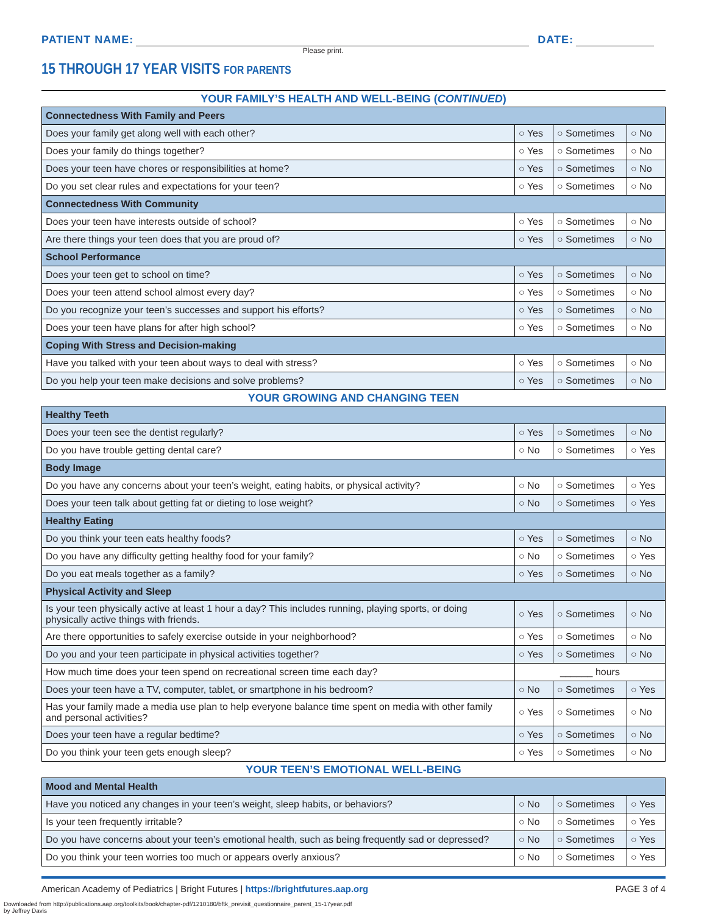PATIENT NAME:
DATE:
Please print.
15 THROUGH 17 YEAR VISITS FOR PARENTS
YOUR FAMILY’S HEALTH AND WELL-BEING (CONTINUED)
| Connectedness With Family and Peers | | | |
| Does your family get along well with each other? | ○ Yes | ○ Sometimes | ○ No |
| Does your family do things together? | ○ Yes | ○ Sometimes | ○ No |
| Does your teen have chores or responsibilities at home? | ○ Yes | ○ Sometimes | ○ No |
| Do you set clear rules and expectations for your teen? | ○ Yes | ○ Sometimes | ○ No |
| Connectedness With Community | | | |
| Does your teen have interests outside of school? | ○ Yes | ○ Sometimes | ○ No |
| Are there things your teen does that you are proud of? | ○ Yes | ○ Sometimes | ○ No |
| School Performance | | | |
| Does your teen get to school on time? | ○ Yes | ○ Sometimes | ○ No |
| Does your teen attend school almost every day? | ○ Yes | ○ Sometimes | ○ No |
| Do you recognize your teen’s successes and support his efforts? | ○ Yes | ○ Sometimes | ○ No |
| Does your teen have plans for after high school? | ○ Yes | ○ Sometimes | ○ No |
| Coping With Stress and Decision-making | | | |
| Have you talked with your teen about ways to deal with stress? | ○ Yes | ○ Sometimes | ○ No |
| Do you help your teen make decisions and solve problems? | ○ Yes | ○ Sometimes | ○ No |
YOUR GROWING AND CHANGING TEEN
| Healthy Teeth | | | |
| Does your teen see the dentist regularly? | ○ Yes | ○ Sometimes | ○ No |
| Do you have trouble getting dental care? | ○ No | ○ Sometimes | ○ Yes |
| Body Image | | | |
| Do you have any concerns about your teen’s weight, eating habits, or physical activity? | ○ No | ○ Sometimes | ○ Yes |
| Does your teen talk about getting fat or dieting to lose weight? | ○ No | ○ Sometimes | ○ Yes |
| Healthy Eating | | | |
| Do you think your teen eats healthy foods? | ○ Yes | ○ Sometimes | ○ No |
| Do you have any difficulty getting healthy food for your family? | ○ No | ○ Sometimes | ○ Yes |
| Do you eat meals together as a family? | ○ Yes | ○ Sometimes | ○ No |
| Physical Activity and Sleep | | | |
| Is your teen physically active at least 1 hour a day? This includes running, playing sports, or doing physically active things with friends. | ○ Yes | ○ Sometimes | ○ No |
| Are there opportunities to safely exercise outside in your neighborhood? | ○ Yes | ○ Sometimes | ○ No |
| Do you and your teen participate in physical activities together? | ○ Yes | ○ Sometimes | ○ No |
| How much time does your teen spend on recreational screen time each day? | ______ hours | | |
| Does your teen have a TV, computer, tablet, or smartphone in his bedroom? | ○ No | ○ Sometimes | ○ Yes |
| Has your family made a media use plan to help everyone balance time spent on media with other family and personal activities? | ○ Yes | ○ Sometimes | ○ No |
| Does your teen have a regular bedtime? | ○ Yes | ○ Sometimes | ○ No |
| Do you think your teen gets enough sleep? | ○ Yes | ○ Sometimes | ○ No |
YOUR TEEN’S EMOTIONAL WELL-BEING
| Mood and Mental Health | | | |
| Have you noticed any changes in your teen’s weight, sleep habits, or behaviors? | ○ No | ○ Sometimes | ○ Yes |
| Is your teen frequently irritable? | ○ No | ○ Sometimes | ○ Yes |
| Do you have concerns about your teen’s emotional health, such as being frequently sad or depressed? | ○ No | ○ Sometimes | ○ Yes |
| Do you think your teen worries too much or appears overly anxious? | ○ No | ○ Sometimes | ○ Yes |
American Academy of Pediatrics | Bright Futures | https://brightfutures.aap.org PAGE 3 of 4
Downloaded from http://publications.aap.org/toolkits/book/chapter-pdf/1210180/bftk_previsit_questionnaire_parent_15-17year.pdf
by Jeffrey Davis